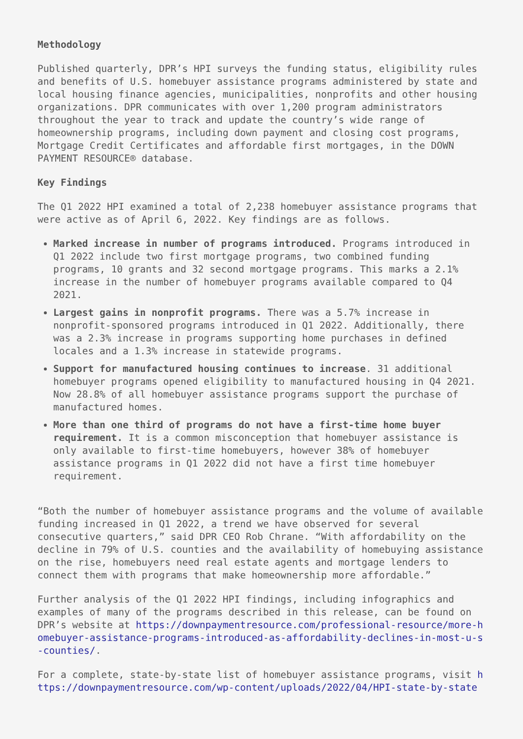Methodology
Published quarterly, DPR’s HPI surveys the funding status, eligibility rules and benefits of U.S. homebuyer assistance programs administered by state and local housing finance agencies, municipalities, nonprofits and other housing organizations. DPR communicates with over 1,200 program administrators throughout the year to track and update the country’s wide range of homeownership programs, including down payment and closing cost programs, Mortgage Credit Certificates and affordable first mortgages, in the DOWN PAYMENT RESOURCE® database.
Key Findings
The Q1 2022 HPI examined a total of 2,238 homebuyer assistance programs that were active as of April 6, 2022. Key findings are as follows.
Marked increase in number of programs introduced. Programs introduced in Q1 2022 include two first mortgage programs, two combined funding programs, 10 grants and 32 second mortgage programs. This marks a 2.1% increase in the number of homebuyer programs available compared to Q4 2021.
Largest gains in nonprofit programs. There was a 5.7% increase in nonprofit-sponsored programs introduced in Q1 2022. Additionally, there was a 2.3% increase in programs supporting home purchases in defined locales and a 1.3% increase in statewide programs.
Support for manufactured housing continues to increase. 31 additional homebuyer programs opened eligibility to manufactured housing in Q4 2021. Now 28.8% of all homebuyer assistance programs support the purchase of manufactured homes.
More than one third of programs do not have a first-time home buyer requirement. It is a common misconception that homebuyer assistance is only available to first-time homebuyers, however 38% of homebuyer assistance programs in Q1 2022 did not have a first time homebuyer requirement.
“Both the number of homebuyer assistance programs and the volume of available funding increased in Q1 2022, a trend we have observed for several consecutive quarters,” said DPR CEO Rob Chrane. “With affordability on the decline in 79% of U.S. counties and the availability of homebuying assistance on the rise, homebuyers need real estate agents and mortgage lenders to connect them with programs that make homeownership more affordable.”
Further analysis of the Q1 2022 HPI findings, including infographics and examples of many of the programs described in this release, can be found on DPR’s website at https://downpaymentresource.com/professional-resource/more-homebuyer-assistance-programs-introduced-as-affordability-declines-in-most-u-s-counties/.
For a complete, state-by-state list of homebuyer assistance programs, visit https://downpaymentresource.com/wp-content/uploads/2022/04/HPI-state-by-state